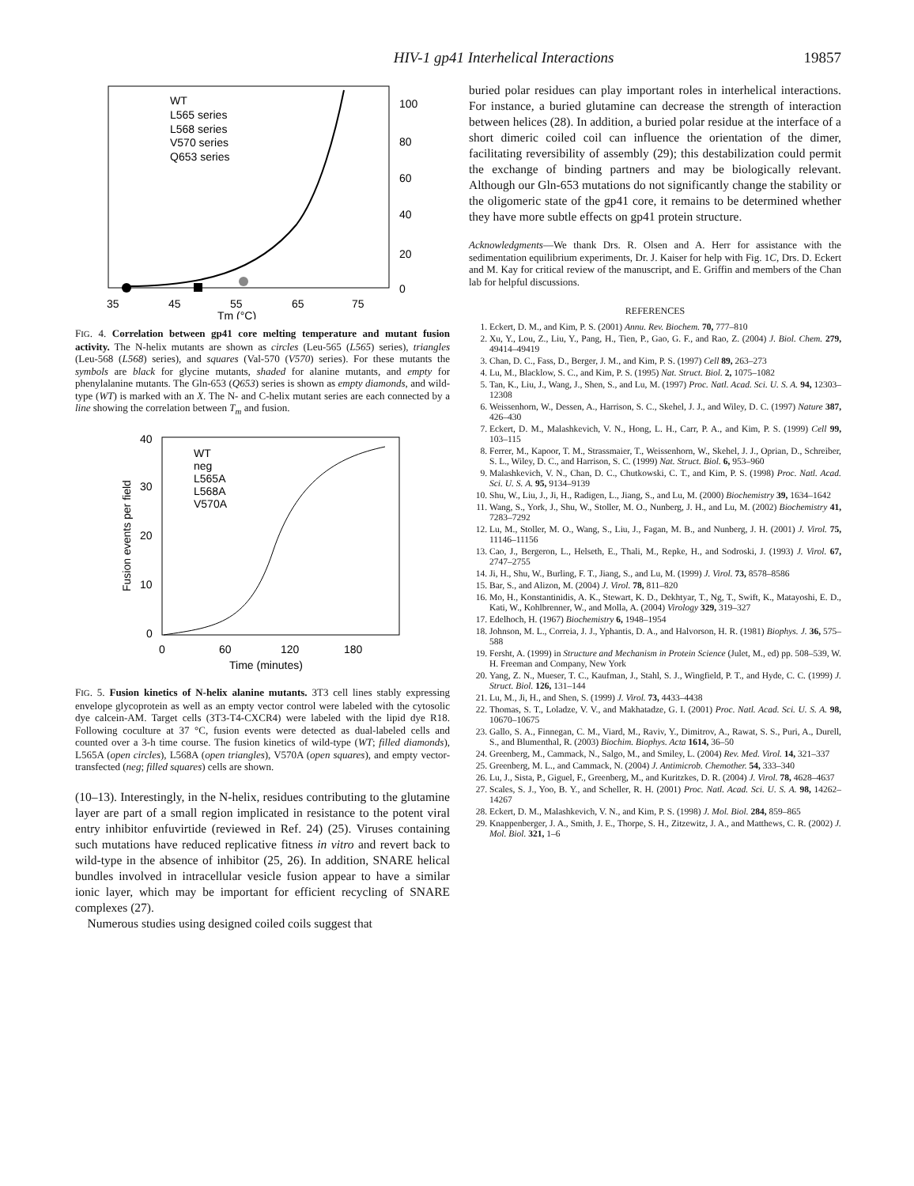HIV-1 gp41 Interhelical Interactions 19857
WT
L565 series
L568 series
V570 series
Q653 series
35
45
55
65
75
100
80
60
40
20
0
Tm (°C)
FIG. 4. Correlation between gp41 core melting temperature and mutant fusion activity. The N-helix mutants are shown as circles (Leu-565 (L565) series), triangles (Leu-568 (L568) series), and squares (Val-570 (V570) series). For these mutants the symbols are black for glycine mutants, shaded for alanine mutants, and empty for phenylalanine mutants. The Gln-653 (Q653) series is shown as empty diamonds, and wild-type (WT) is marked with an X. The N- and C-helix mutant series are each connected by a line showing the correlation between T<sub>m</sub> and fusion.
40
30
20
10
0
0
60
120
180
Time (minutes)
Fusion events per field
WT
neg
L565A
L568A
V570A
FIG. 5. Fusion kinetics of N-helix alanine mutants. 3T3 cell lines stably expressing envelope glycoprotein as well as an empty vector control were labeled with the cytosolic dye calcein-AM. Target cells (3T3-T4-CXCR4) were labeled with the lipid dye R18. Following coculture at 37 °C, fusion events were detected as dual-labeled cells and counted over a 3-h time course. The fusion kinetics of wild-type (WT; filled diamonds), L565A (open circles), L568A (open triangles), V570A (open squares), and empty vector-transfected (neg; filled squares) cells are shown.
(10–13). Interestingly, in the N-helix, residues contributing to the glutamine layer are part of a small region implicated in resistance to the potent viral entry inhibitor enfuvirtide (reviewed in Ref. 24) (25). Viruses containing such mutations have reduced replicative fitness in vitro and revert back to wild-type in the absence of inhibitor (25, 26). In addition, SNARE helical bundles involved in intracellular vesicle fusion appear to have a similar ionic layer, which may be important for efficient recycling of SNARE complexes (27).
Numerous studies using designed coiled coils suggest that
buried polar residues can play important roles in interhelical interactions. For instance, a buried glutamine can decrease the strength of interaction between helices (28). In addition, a buried polar residue at the interface of a short dimeric coiled coil can influence the orientation of the dimer, facilitating reversibility of assembly (29); this destabilization could permit the exchange of binding partners and may be biologically relevant. Although our Gln-653 mutations do not significantly change the stability or the oligomeric state of the gp41 core, it remains to be determined whether they have more subtle effects on gp41 protein structure.
Acknowledgments—We thank Drs. R. Olsen and A. Herr for assistance with the sedimentation equilibrium experiments, Dr. J. Kaiser for help with Fig. 1C, Drs. D. Eckert and M. Kay for critical review of the manuscript, and E. Griffin and members of the Chan lab for helpful discussions.
REFERENCES
1. Eckert, D. M., and Kim, P. S. (2001) Annu. Rev. Biochem. 70, 777–810
2. Xu, Y., Lou, Z., Liu, Y., Pang, H., Tien, P., Gao, G. F., and Rao, Z. (2004) J. Biol. Chem. 279, 49414–49419
3. Chan, D. C., Fass, D., Berger, J. M., and Kim, P. S. (1997) Cell 89, 263–273
4. Lu, M., Blacklow, S. C., and Kim, P. S. (1995) Nat. Struct. Biol. 2, 1075–1082
5. Tan, K., Liu, J., Wang, J., Shen, S., and Lu, M. (1997) Proc. Natl. Acad. Sci. U. S. A. 94, 12303–12308
6. Weissenhorn, W., Dessen, A., Harrison, S. C., Skehel, J. J., and Wiley, D. C. (1997) Nature 387, 426–430
7. Eckert, D. M., Malashkevich, V. N., Hong, L. H., Carr, P. A., and Kim, P. S. (1999) Cell 99, 103–115
8. Ferrer, M., Kapoor, T. M., Strassmaier, T., Weissenhorn, W., Skehel, J. J., Oprian, D., Schreiber, S. L., Wiley, D. C., and Harrison, S. C. (1999) Nat. Struct. Biol. 6, 953–960
9. Malashkevich, V. N., Chan, D. C., Chutkowski, C. T., and Kim, P. S. (1998) Proc. Natl. Acad. Sci. U. S. A. 95, 9134–9139
10. Shu, W., Liu, J., Ji, H., Radigen, L., Jiang, S., and Lu, M. (2000) Biochemistry 39, 1634–1642
11. Wang, S., York, J., Shu, W., Stoller, M. O., Nunberg, J. H., and Lu, M. (2002) Biochemistry 41, 7283–7292
12. Lu, M., Stoller, M. O., Wang, S., Liu, J., Fagan, M. B., and Nunberg, J. H. (2001) J. Virol. 75, 11146–11156
13. Cao, J., Bergeron, L., Helseth, E., Thali, M., Repke, H., and Sodroski, J. (1993) J. Virol. 67, 2747–2755
14. Ji, H., Shu, W., Burling, F. T., Jiang, S., and Lu, M. (1999) J. Virol. 73, 8578–8586
15. Bar, S., and Alizon, M. (2004) J. Virol. 78, 811–820
16. Mo, H., Konstantinidis, A. K., Stewart, K. D., Dekhtyar, T., Ng, T., Swift, K., Matayoshi, E. D., Kati, W., Kohlbrenner, W., and Molla, A. (2004) Virology 329, 319–327
17. Edelhoch, H. (1967) Biochemistry 6, 1948–1954
18. Johnson, M. L., Correia, J. J., Yphantis, D. A., and Halvorson, H. R. (1981) Biophys. J. 36, 575–588
19. Fersht, A. (1999) in Structure and Mechanism in Protein Science (Julet, M., ed) pp. 508–539, W. H. Freeman and Company, New York
20. Yang, Z. N., Mueser, T. C., Kaufman, J., Stahl, S. J., Wingfield, P. T., and Hyde, C. C. (1999) J. Struct. Biol. 126, 131–144
21. Lu, M., Ji, H., and Shen, S. (1999) J. Virol. 73, 4433–4438
22. Thomas, S. T., Loladze, V. V., and Makhatadze, G. I. (2001) Proc. Natl. Acad. Sci. U. S. A. 98, 10670–10675
23. Gallo, S. A., Finnegan, C. M., Viard, M., Raviv, Y., Dimitrov, A., Rawat, S. S., Puri, A., Durell, S., and Blumenthal, R. (2003) Biochim. Biophys. Acta 1614, 36–50
24. Greenberg, M., Cammack, N., Salgo, M., and Smiley, L. (2004) Rev. Med. Virol. 14, 321–337
25. Greenberg, M. L., and Cammack, N. (2004) J. Antimicrob. Chemother. 54, 333–340
26. Lu, J., Sista, P., Giguel, F., Greenberg, M., and Kuritzkes, D. R. (2004) J. Virol. 78, 4628–4637
27. Scales, S. J., Yoo, B. Y., and Scheller, R. H. (2001) Proc. Natl. Acad. Sci. U. S. A. 98, 14262–14267
28. Eckert, D. M., Malashkevich, V. N., and Kim, P. S. (1998) J. Mol. Biol. 284, 859–865
29. Knappenberger, J. A., Smith, J. E., Thorpe, S. H., Zitzewitz, J. A., and Matthews, C. R. (2002) J. Mol. Biol. 321, 1–6